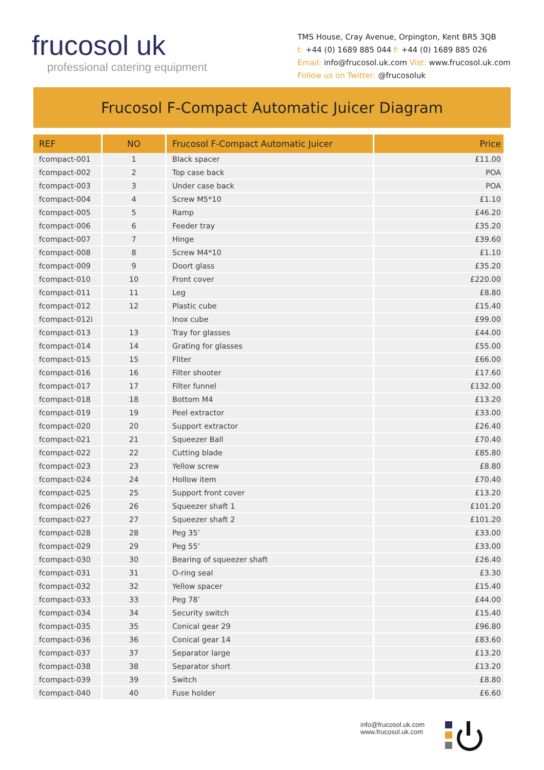frucosol uk
professional catering equipment
TMS House, Cray Avenue, Orpington, Kent BR5 3QB
t: +44 (0) 1689 885 044 f: +44 (0) 1689 885 026
Email: info@frucosol.uk.com Vist: www.frucosol.uk.com
Follow us on Twitter: @frucosoluk
Frucosol F-Compact Automatic Juicer Diagram
| REF | NO | Frucosol F-Compact Automatic Juicer | Price |
| --- | --- | --- | --- |
| fcompact-001 | 1 | Black spacer | £11.00 |
| fcompact-002 | 2 | Top case back | POA |
| fcompact-003 | 3 | Under case back | POA |
| fcompact-004 | 4 | Screw M5*10 | £1.10 |
| fcompact-005 | 5 | Ramp | £46.20 |
| fcompact-006 | 6 | Feeder tray | £35.20 |
| fcompact-007 | 7 | Hinge | £39.60 |
| fcompact-008 | 8 | Screw M4*10 | £1.10 |
| fcompact-009 | 9 | Doort glass | £35.20 |
| fcompact-010 | 10 | Front cover | £220.00 |
| fcompact-011 | 11 | Leg | £8.80 |
| fcompact-012 | 12 | Plastic cube | £15.40 |
| fcompact-012i | | Inox cube | £99.00 |
| fcompact-013 | 13 | Tray for glasses | £44.00 |
| fcompact-014 | 14 | Grating for glasses | £55.00 |
| fcompact-015 | 15 | Fliter | £66.00 |
| fcompact-016 | 16 | Filter shooter | £17.60 |
| fcompact-017 | 17 | Filter funnel | £132.00 |
| fcompact-018 | 18 | Bottom M4 | £13.20 |
| fcompact-019 | 19 | Peel extractor | £33.00 |
| fcompact-020 | 20 | Support extractor | £26.40 |
| fcompact-021 | 21 | Squeezer Ball | £70.40 |
| fcompact-022 | 22 | Cutting blade | £85.80 |
| fcompact-023 | 23 | Yellow screw | £8.80 |
| fcompact-024 | 24 | Hollow item | £70.40 |
| fcompact-025 | 25 | Support front cover | £13.20 |
| fcompact-026 | 26 | Squeezer shaft 1 | £101.20 |
| fcompact-027 | 27 | Squeezer shaft 2 | £101.20 |
| fcompact-028 | 28 | Peg 35’ | £33.00 |
| fcompact-029 | 29 | Peg 55’ | £33.00 |
| fcompact-030 | 30 | Bearing of squeezer shaft | £26.40 |
| fcompact-031 | 31 | O-ring seal | £3.30 |
| fcompact-032 | 32 | Yellow spacer | £15.40 |
| fcompact-033 | 33 | Peg 78’ | £44.00 |
| fcompact-034 | 34 | Security switch | £15.40 |
| fcompact-035 | 35 | Conical gear 29 | £96.80 |
| fcompact-036 | 36 | Conical gear 14 | £83.60 |
| fcompact-037 | 37 | Separator large | £13.20 |
| fcompact-038 | 38 | Separator short | £13.20 |
| fcompact-039 | 39 | Switch | £8.80 |
| fcompact-040 | 40 | Fuse holder | £6.60 |
info@frucosol.uk.com
www.frucosol.uk.com